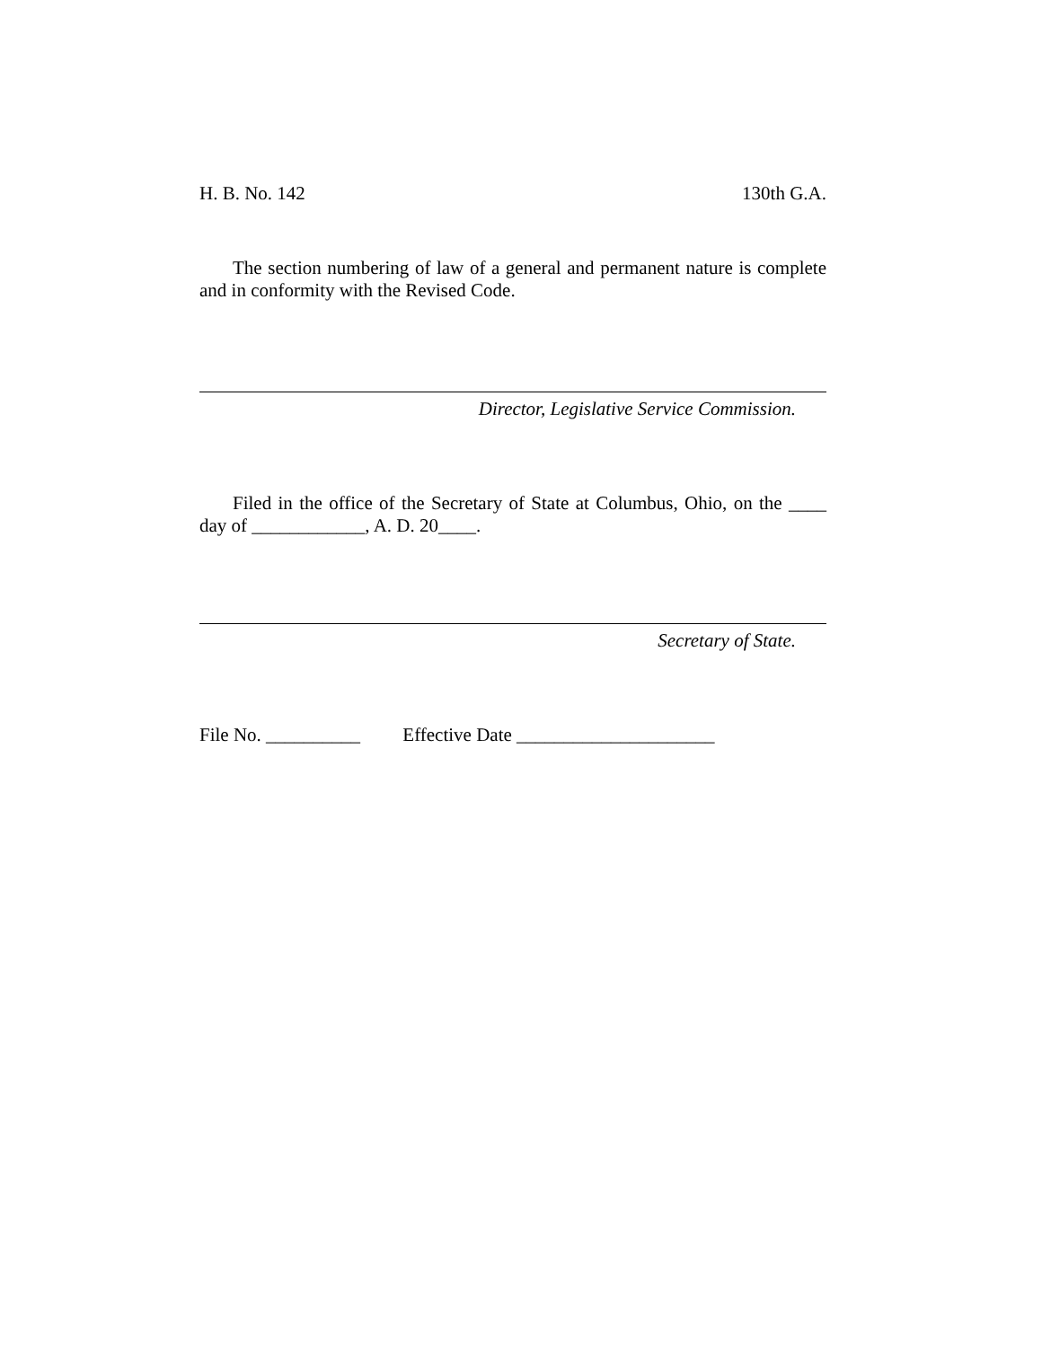H. B. No. 142 130th G.A.
The section numbering of law of a general and permanent nature is complete and in conformity with the Revised Code.
Director, Legislative Service Commission.
Filed in the office of the Secretary of State at Columbus, Ohio, on the ____ day of ____________, A. D. 20____.
Secretary of State.
File No. __________ Effective Date _____________________